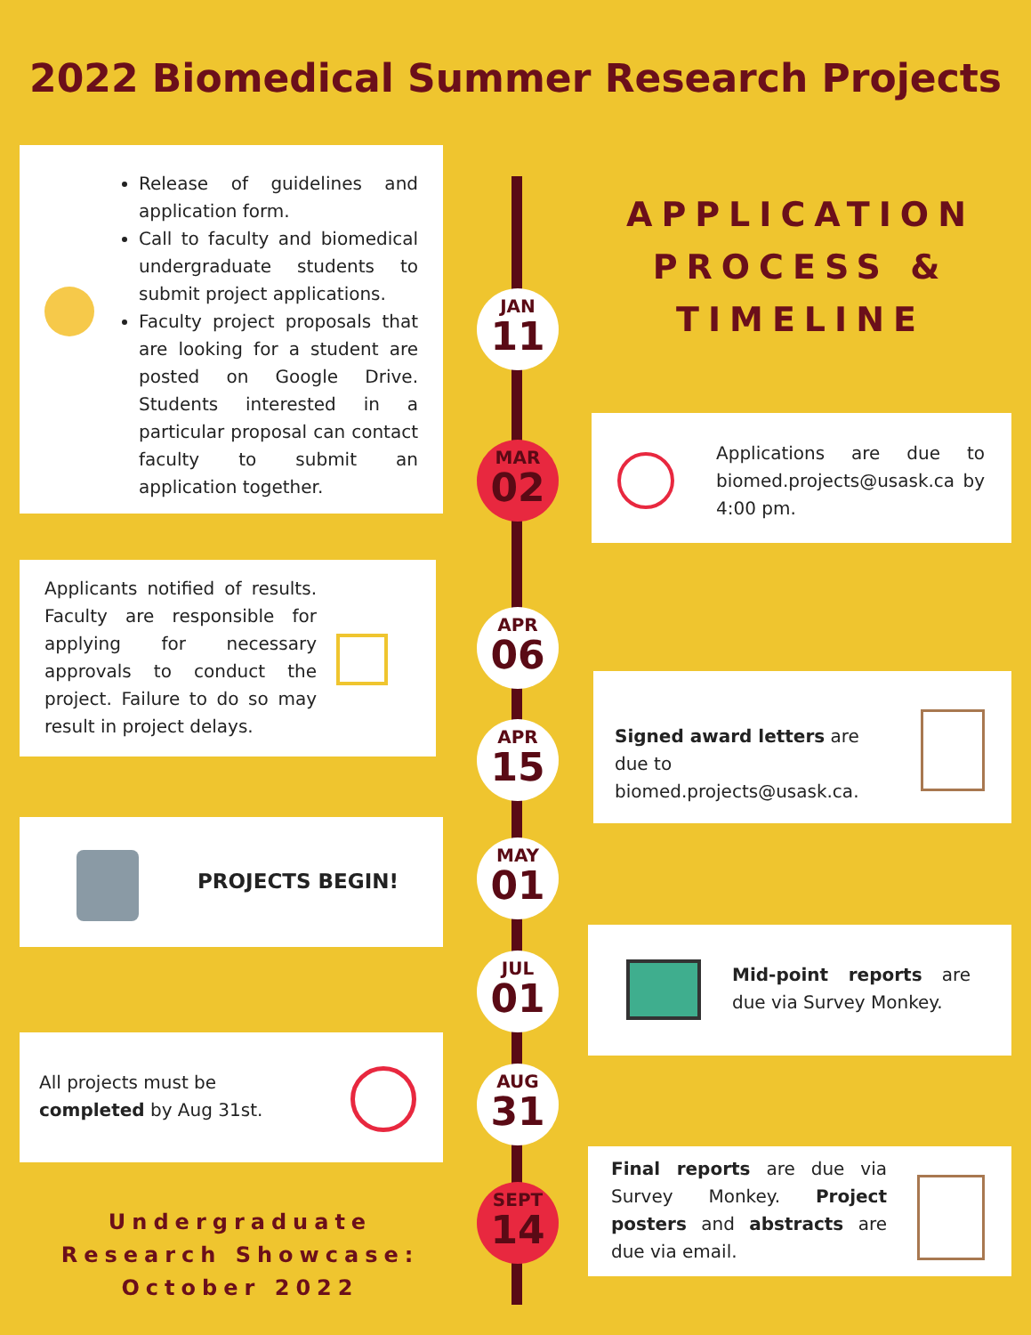2022 Biomedical Summer Research Projects
Release of guidelines and application form.
Call to faculty and biomedical undergraduate students to submit project applications.
Faculty project proposals that are looking for a student are posted on Google Drive. Students interested in a particular proposal can contact faculty to submit an application together.
APPLICATION PROCESS & TIMELINE
JAN
11
Applications are due to biomed.projects@usask.ca by 4:00 pm.
MAR
02
Applicants notified of results. Faculty are responsible for applying for necessary approvals to conduct the project. Failure to do so may result in project delays.
APR
06
Signed award letters are due to biomed.projects@usask.ca.
APR
15
PROJECTS BEGIN!
MAY
01
Mid-point reports are due via Survey Monkey.
JUL
01
All projects must be completed by Aug 31st.
AUG
31
Final reports are due via Survey Monkey. Project posters and abstracts are due via email.
SEPT
14
Undergraduate Research Showcase: October 2022